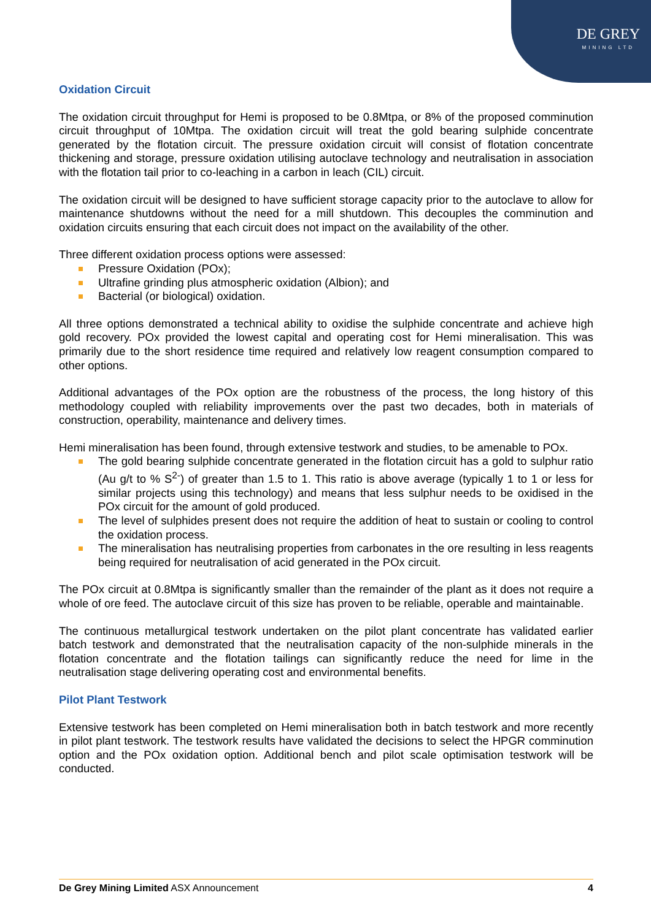DE GREY
MINING LTD
Oxidation Circuit
The oxidation circuit throughput for Hemi is proposed to be 0.8Mtpa, or 8% of the proposed comminution circuit throughput of 10Mtpa. The oxidation circuit will treat the gold bearing sulphide concentrate generated by the flotation circuit. The pressure oxidation circuit will consist of flotation concentrate thickening and storage, pressure oxidation utilising autoclave technology and neutralisation in association with the flotation tail prior to co-leaching in a carbon in leach (CIL) circuit.
The oxidation circuit will be designed to have sufficient storage capacity prior to the autoclave to allow for maintenance shutdowns without the need for a mill shutdown. This decouples the comminution and oxidation circuits ensuring that each circuit does not impact on the availability of the other.
Three different oxidation process options were assessed:
Pressure Oxidation (POx);
Ultrafine grinding plus atmospheric oxidation (Albion); and
Bacterial (or biological) oxidation.
All three options demonstrated a technical ability to oxidise the sulphide concentrate and achieve high gold recovery. POx provided the lowest capital and operating cost for Hemi mineralisation. This was primarily due to the short residence time required and relatively low reagent consumption compared to other options.
Additional advantages of the POx option are the robustness of the process, the long history of this methodology coupled with reliability improvements over the past two decades, both in materials of construction, operability, maintenance and delivery times.
Hemi mineralisation has been found, through extensive testwork and studies, to be amenable to POx.
The gold bearing sulphide concentrate generated in the flotation circuit has a gold to sulphur ratio (Au g/t to % S<sup>2-</sup>) of greater than 1.5 to 1. This ratio is above average (typically 1 to 1 or less for similar projects using this technology) and means that less sulphur needs to be oxidised in the POx circuit for the amount of gold produced.
The level of sulphides present does not require the addition of heat to sustain or cooling to control the oxidation process.
The mineralisation has neutralising properties from carbonates in the ore resulting in less reagents being required for neutralisation of acid generated in the POx circuit.
The POx circuit at 0.8Mtpa is significantly smaller than the remainder of the plant as it does not require a whole of ore feed. The autoclave circuit of this size has proven to be reliable, operable and maintainable.
The continuous metallurgical testwork undertaken on the pilot plant concentrate has validated earlier batch testwork and demonstrated that the neutralisation capacity of the non-sulphide minerals in the flotation concentrate and the flotation tailings can significantly reduce the need for lime in the neutralisation stage delivering operating cost and environmental benefits.
Pilot Plant Testwork
Extensive testwork has been completed on Hemi mineralisation both in batch testwork and more recently in pilot plant testwork. The testwork results have validated the decisions to select the HPGR comminution option and the POx oxidation option. Additional bench and pilot scale optimisation testwork will be conducted.
De Grey Mining Limited ASX Announcement
4